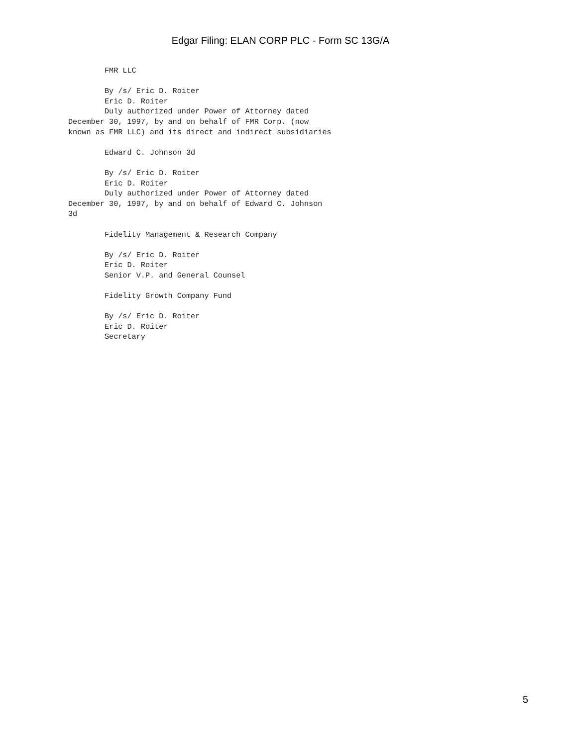Edgar Filing: ELAN CORP PLC - Form SC 13G/A
        FMR LLC

        By /s/ Eric D. Roiter
        Eric D. Roiter
        Duly authorized under Power of Attorney dated
December 30, 1997, by and on behalf of FMR Corp. (now
known as FMR LLC) and its direct and indirect subsidiaries

        Edward C. Johnson 3d

        By /s/ Eric D. Roiter
        Eric D. Roiter
        Duly authorized under Power of Attorney dated
December 30, 1997, by and on behalf of Edward C. Johnson
3d

        Fidelity Management & Research Company

        By /s/ Eric D. Roiter
        Eric D. Roiter
        Senior V.P. and General Counsel

        Fidelity Growth Company Fund

        By /s/ Eric D. Roiter
        Eric D. Roiter
        Secretary
5